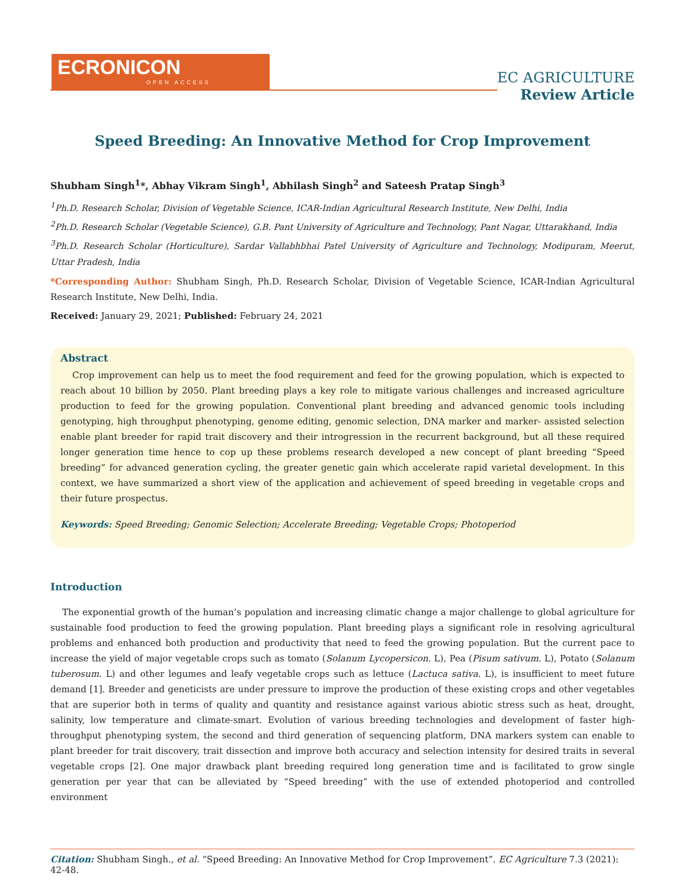ECRONICON
OPEN ACCESS
EC AGRICULTURE
Review Article
Speed Breeding: An Innovative Method for Crop Improvement
Shubham Singh<sup>1</sup>*, Abhay Vikram Singh<sup>1</sup>, Abhilash Singh<sup>2</sup> and Sateesh Pratap Singh<sup>3</sup>
<sup>1</sup> Ph.D. Research Scholar, Division of Vegetable Science, ICAR-Indian Agricultural Research Institute, New Delhi, India
<sup>2</sup> Ph.D. Research Scholar (Vegetable Science), G.B. Pant University of Agriculture and Technology, Pant Nagar, Uttarakhand, India
<sup>3</sup> Ph.D. Research Scholar (Horticulture), Sardar Vallabhbhai Patel University of Agriculture and Technology, Modipuram, Meerut, Uttar Pradesh, India
*Corresponding Author: Shubham Singh, Ph.D. Research Scholar, Division of Vegetable Science, ICAR-Indian Agricultural Research Institute, New Delhi, India.
Received: January 29, 2021; Published: February 24, 2021
Abstract
Crop improvement can help us to meet the food requirement and feed for the growing population, which is expected to reach about 10 billion by 2050. Plant breeding plays a key role to mitigate various challenges and increased agriculture production to feed for the growing population. Conventional plant breeding and advanced genomic tools including genotyping, high throughput phenotyping, genome editing, genomic selection, DNA marker and marker- assisted selection enable plant breeder for rapid trait discovery and their introgression in the recurrent background, but all these required longer generation time hence to cop up these problems research developed a new concept of plant breeding “Speed breeding” for advanced generation cycling, the greater genetic gain which accelerate rapid varietal development. In this context, we have summarized a short view of the application and achievement of speed breeding in vegetable crops and their future prospectus.
Keywords: Speed Breeding; Genomic Selection; Accelerate Breeding; Vegetable Crops; Photoperiod
Introduction
The exponential growth of the human’s population and increasing climatic change a major challenge to global agriculture for sustainable food production to feed the growing population. Plant breeding plays a significant role in resolving agricultural problems and enhanced both production and productivity that need to feed the growing population. But the current pace to increase the yield of major vegetable crops such as tomato (Solanum Lycopersicon. L), Pea (Pisum sativum. L), Potato (Solanum tuberosum. L) and other legumes and leafy vegetable crops such as lettuce (Lactuca sativa. L), is insufficient to meet future demand [1]. Breeder and geneticists are under pressure to improve the production of these existing crops and other vegetables that are superior both in terms of quality and quantity and resistance against various abiotic stress such as heat, drought, salinity, low temperature and climate-smart. Evolution of various breeding technologies and development of faster high-throughput phenotyping system, the second and third generation of sequencing platform, DNA markers system can enable to plant breeder for trait discovery, trait dissection and improve both accuracy and selection intensity for desired traits in several vegetable crops [2]. One major drawback plant breeding required long generation time and is facilitated to grow single generation per year that can be alleviated by “Speed breeding” with the use of extended photoperiod and controlled environment
Citation: Shubham Singh., et al. “Speed Breeding: An Innovative Method for Crop Improvement”. EC Agriculture 7.3 (2021): 42-48.